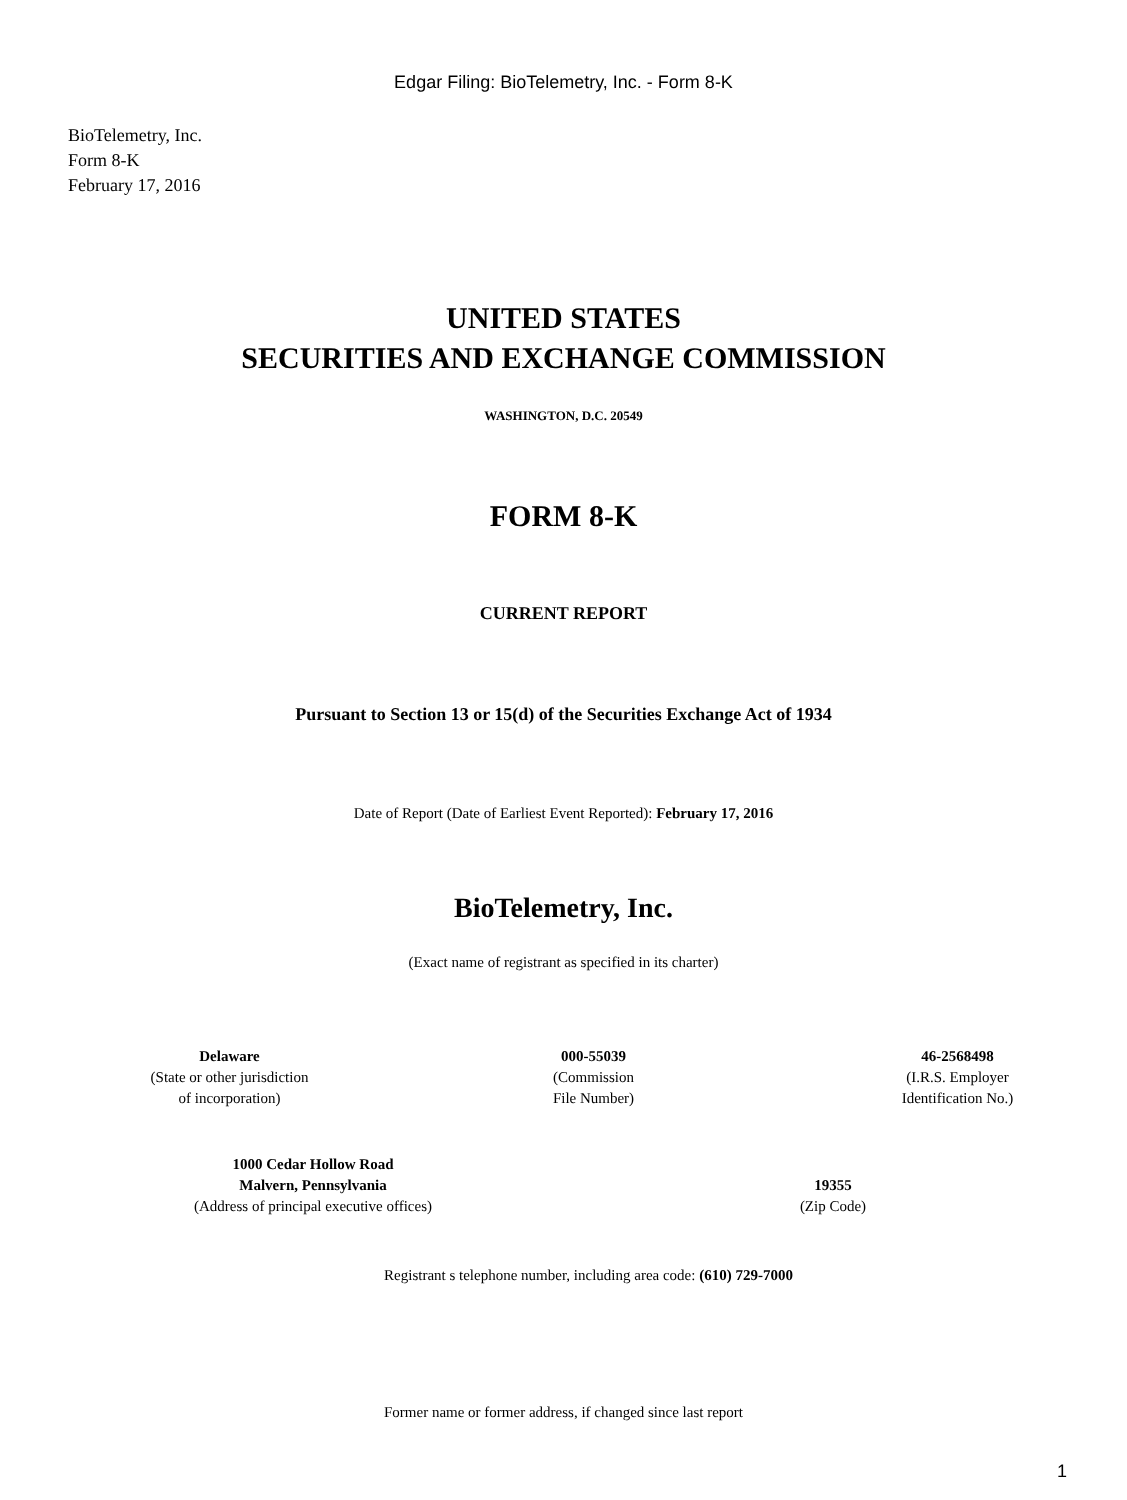Edgar Filing: BioTelemetry, Inc. - Form 8-K
BioTelemetry, Inc.
Form 8-K
February 17, 2016
UNITED STATES
SECURITIES AND EXCHANGE COMMISSION
WASHINGTON, D.C. 20549
FORM 8-K
CURRENT REPORT
Pursuant to Section 13 or 15(d) of the Securities Exchange Act of 1934
Date of Report (Date of Earliest Event Reported): February 17, 2016
BioTelemetry, Inc.
(Exact name of registrant as specified in its charter)
Delaware
(State or other jurisdiction
of incorporation)
000-55039
(Commission
File Number)
46-2568498
(I.R.S. Employer
Identification No.)
1000 Cedar Hollow Road
Malvern, Pennsylvania
(Address of principal executive offices)
19355
(Zip Code)
Registrant s telephone number, including area code: (610) 729-7000
Former name or former address, if changed since last report
1